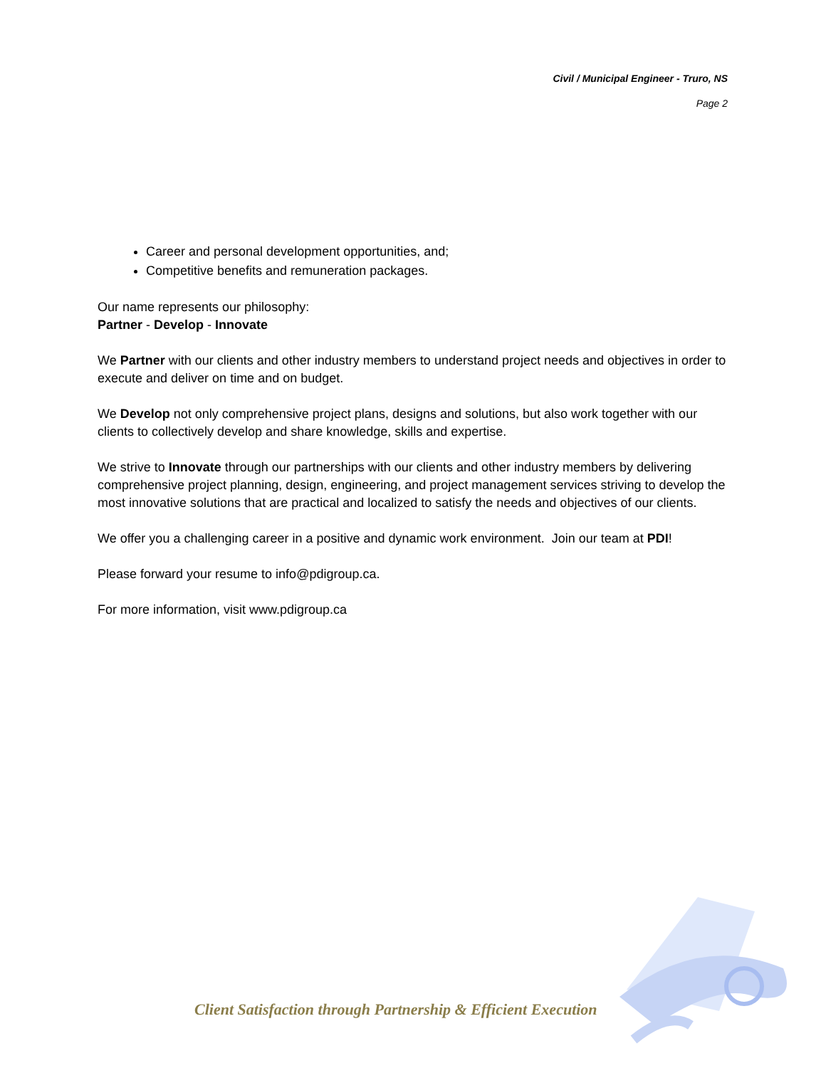Civil / Municipal Engineer - Truro, NS
Page 2
Career and personal development opportunities, and;
Competitive benefits and remuneration packages.
Our name represents our philosophy:
Partner - Develop - Innovate
We Partner with our clients and other industry members to understand project needs and objectives in order to execute and deliver on time and on budget.
We Develop not only comprehensive project plans, designs and solutions, but also work together with our clients to collectively develop and share knowledge, skills and expertise.
We strive to Innovate through our partnerships with our clients and other industry members by delivering comprehensive project planning, design, engineering, and project management services striving to develop the most innovative solutions that are practical and localized to satisfy the needs and objectives of our clients.
We offer you a challenging career in a positive and dynamic work environment. Join our team at PDI!
Please forward your resume to info@pdigroup.ca.
For more information, visit www.pdigroup.ca
Client Satisfaction through Partnership & Efficient Execution